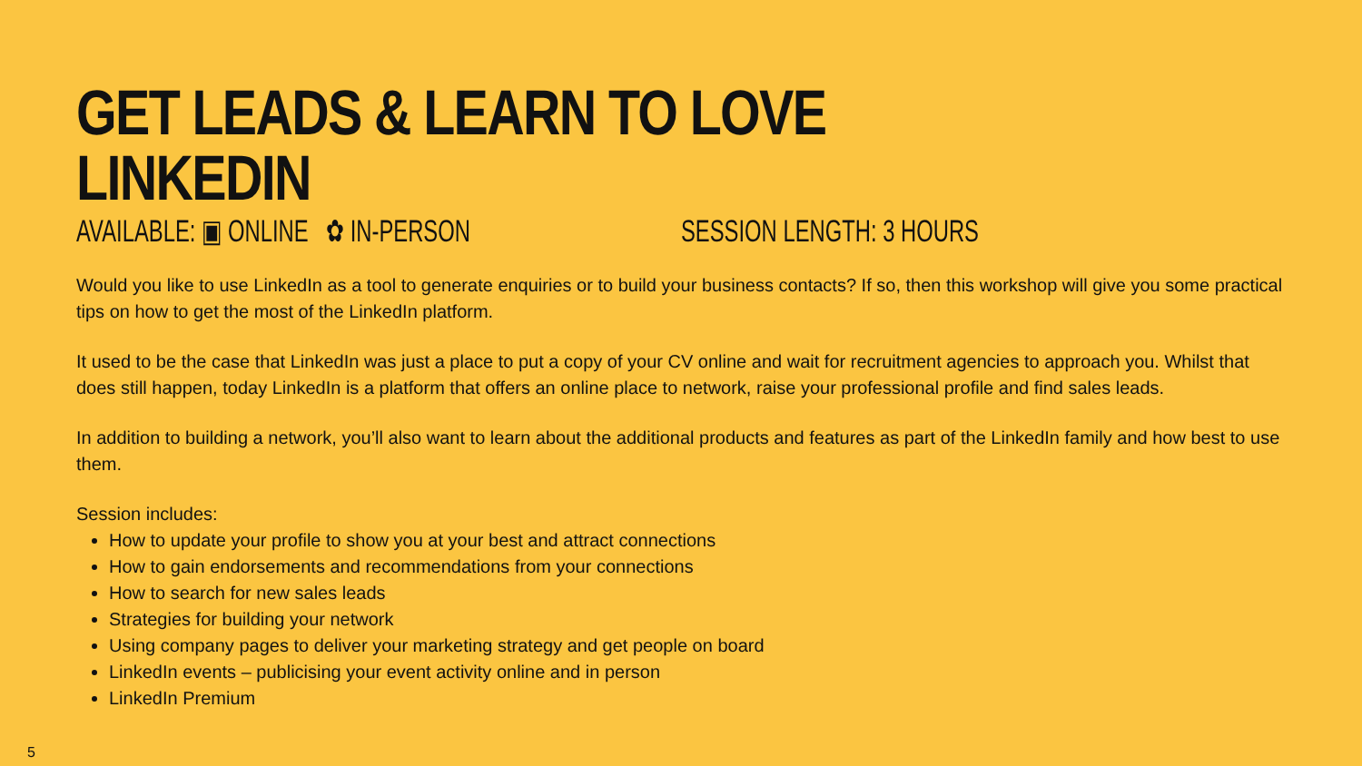GET LEADS & LEARN TO LOVE LINKEDIN
AVAILABLE: ▣ ONLINE ✿ IN-PERSON
SESSION LENGTH: 3 HOURS
Would you like to use LinkedIn as a tool to generate enquiries or to build your business contacts? If so, then this workshop will give you some practical tips on how to get the most of the LinkedIn platform.
It used to be the case that LinkedIn was just a place to put a copy of your CV online and wait for recruitment agencies to approach you. Whilst that does still happen, today LinkedIn is a platform that offers an online place to network, raise your professional profile and find sales leads.
In addition to building a network, you’ll also want to learn about the additional products and features as part of the LinkedIn family and how best to use them.
Session includes:
How to update your profile to show you at your best and attract connections
How to gain endorsements and recommendations from your connections
How to search for new sales leads
Strategies for building your network
Using company pages to deliver your marketing strategy and get people on board
LinkedIn events – publicising your event activity online and in person
LinkedIn Premium
5